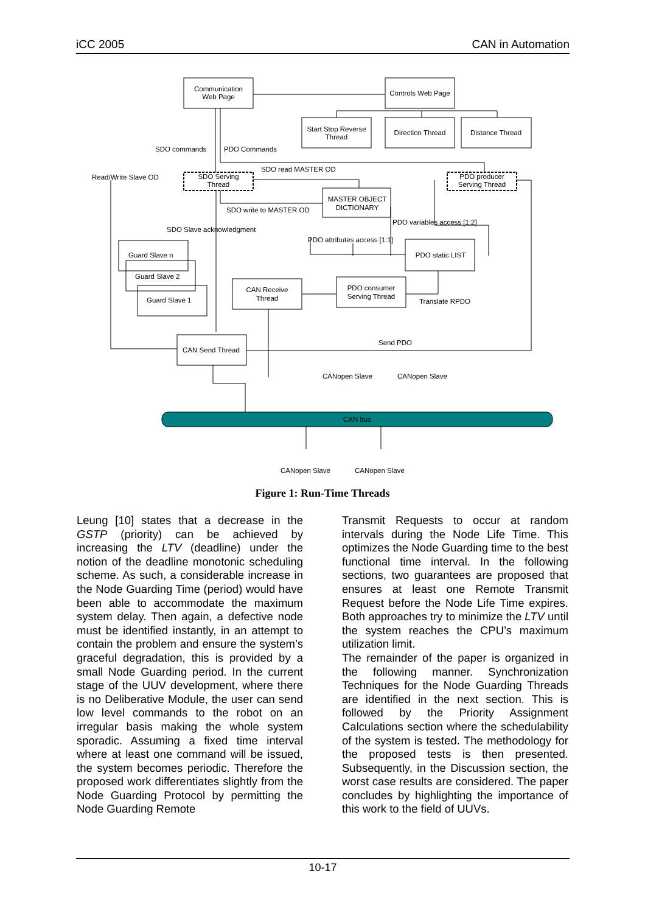iCC 2005 CAN in Automation
Communication
Web Page
Controls Web Page
Start Stop Reverse
Thread
Direction Thread
Distance Thread
SDO Serving
Thread
PDO producer
Serving Thread
MASTER OBJECT
DICTIONARY
PDO static LIST
CAN Receive
Thread
PDO consumer
Serving Thread
CAN Send Thread
CAN bus
Guard Slave n
Guard Slave 2
Guard Slave 1
SDO commands
PDO Commands
SDO read MASTER OD
Read/Write Slave OD
SDO write to MASTER OD
PDO variables access [1:2]
SDO Slave acknowledgment
PDO attributes access [1:1]
Translate RPDO
Send PDO
CANopen Slave
CANopen Slave
CANopen Slave
CANopen Slave
Figure 1: Run-Time Threads
Leung [10] states that a decrease in the GSTP (priority) can be achieved by increasing the LTV (deadline) under the notion of the deadline monotonic scheduling scheme. As such, a considerable increase in the Node Guarding Time (period) would have been able to accommodate the maximum system delay. Then again, a defective node must be identified instantly, in an attempt to contain the problem and ensure the system’s graceful degradation, this is provided by a small Node Guarding period. In the current stage of the UUV development, where there is no Deliberative Module, the user can send low level commands to the robot on an irregular basis making the whole system sporadic. Assuming a fixed time interval where at least one command will be issued, the system becomes periodic. Therefore the proposed work differentiates slightly from the Node Guarding Protocol by permitting the Node Guarding Remote
Transmit Requests to occur at random intervals during the Node Life Time. This optimizes the Node Guarding time to the best functional time interval. In the following sections, two guarantees are proposed that ensures at least one Remote Transmit Request before the Node Life Time expires. Both approaches try to minimize the LTV until the system reaches the CPU’s maximum utilization limit.
The remainder of the paper is organized in the following manner. Synchronization Techniques for the Node Guarding Threads are identified in the next section. This is followed by the Priority Assignment Calculations section where the schedulability of the system is tested. The methodology for the proposed tests is then presented. Subsequently, in the Discussion section, the worst case results are considered. The paper concludes by highlighting the importance of this work to the field of UUVs.
10-17